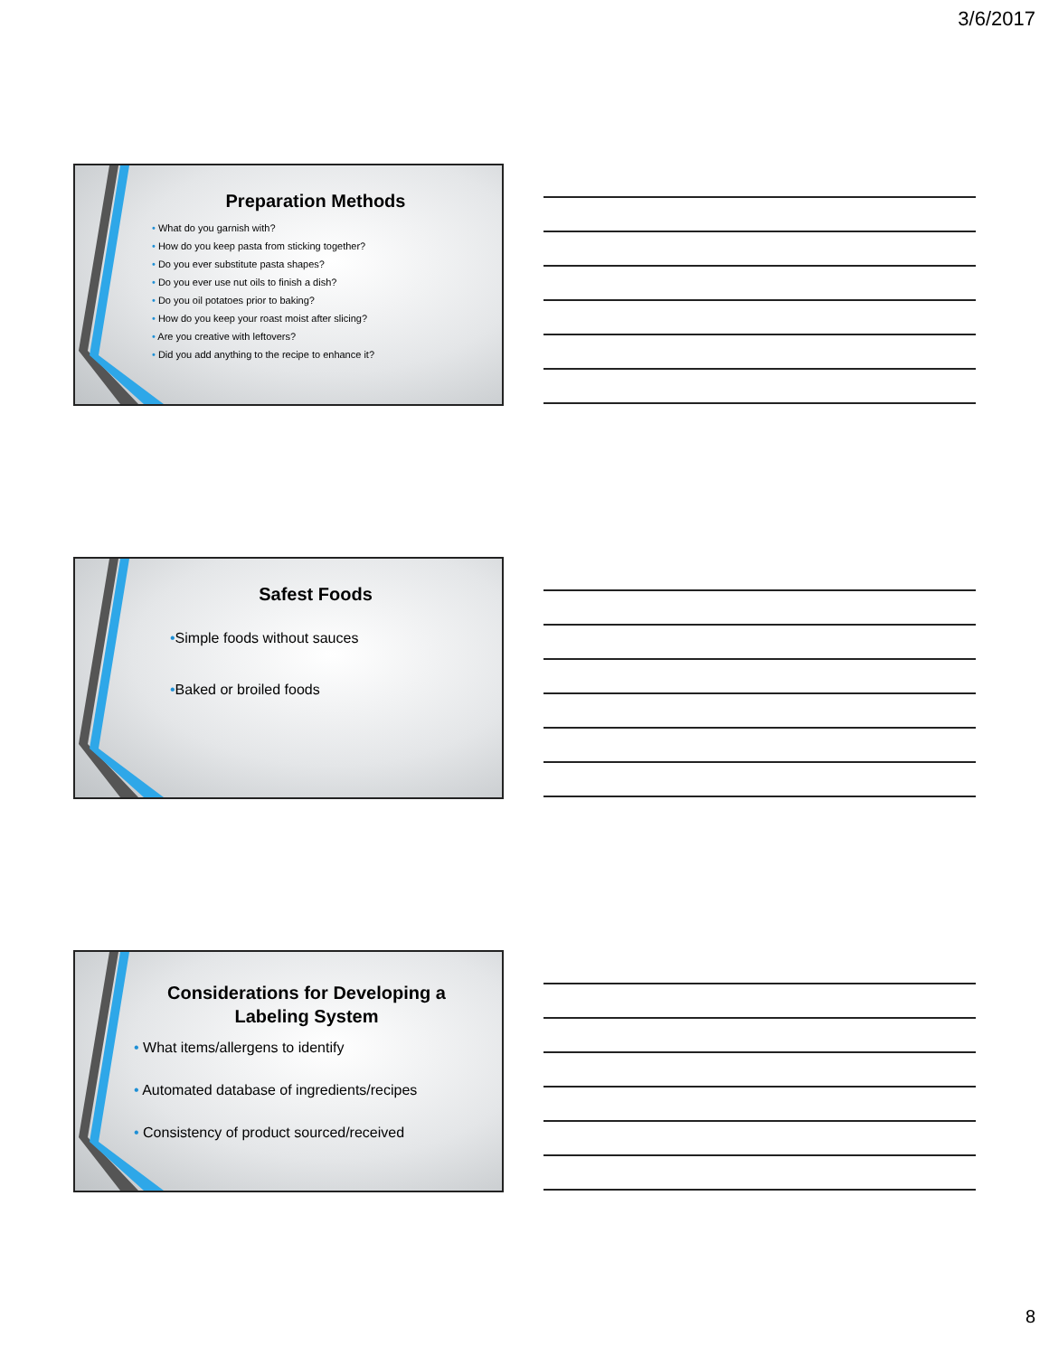3/6/2017
Preparation Methods
• What do you garnish with?
• How do you keep pasta from sticking together?
• Do you ever substitute pasta shapes?
• Do you ever use nut oils to finish a dish?
• Do you oil potatoes prior to baking?
• How do you keep your roast moist after slicing?
• Are you creative with leftovers?
• Did you add anything to the recipe to enhance it?
Safest Foods
•Simple foods without sauces
•Baked or broiled foods
Considerations for Developing a Labeling System
• What items/allergens to identify
• Automated database of ingredients/recipes
• Consistency of product sourced/received
8